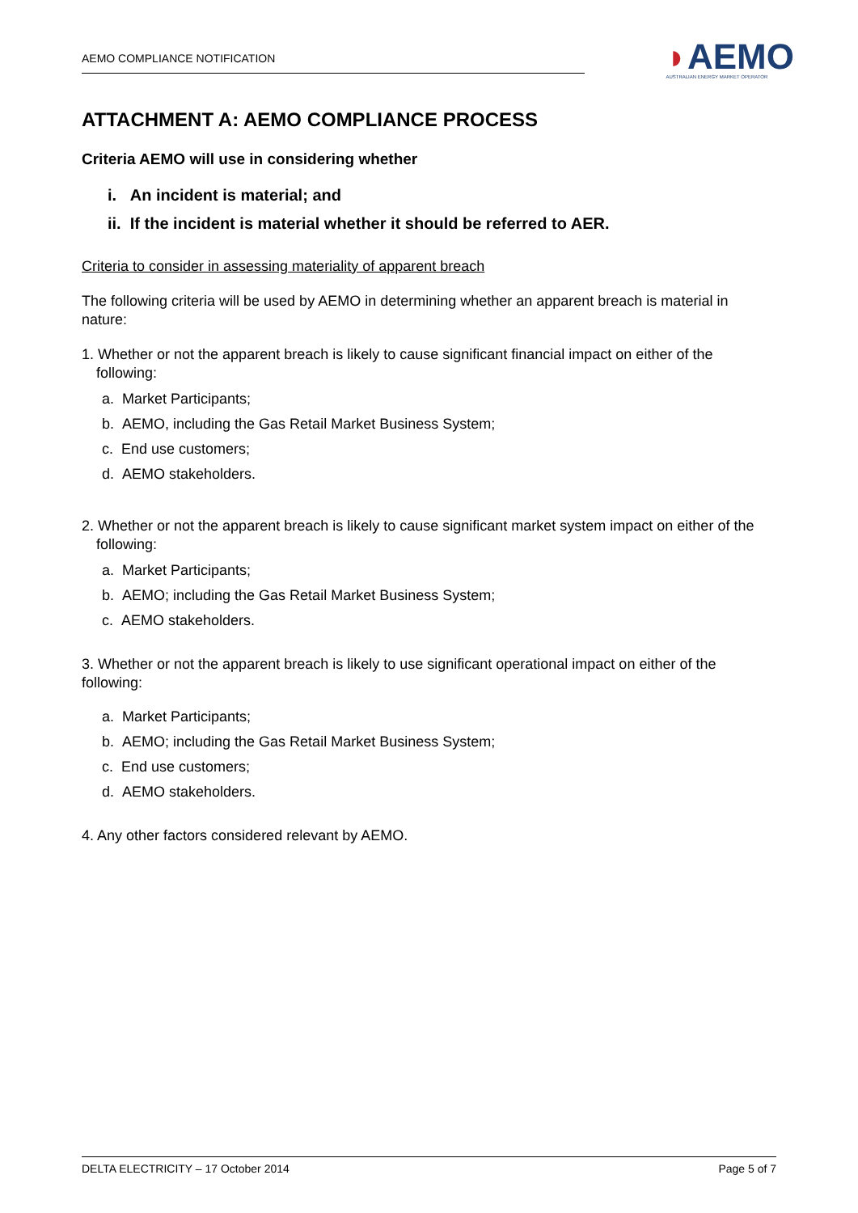AEMO COMPLIANCE NOTIFICATION
◗AEMO
AUSTRALIAN ENERGY MARKET OPERATOR
ATTACHMENT A: AEMO COMPLIANCE PROCESS
Criteria AEMO will use in considering whether
i. An incident is material; and
ii. If the incident is material whether it should be referred to AER.
Criteria to consider in assessing materiality of apparent breach
The following criteria will be used by AEMO in determining whether an apparent breach is material in nature:
1. Whether or not the apparent breach is likely to cause significant financial impact on either of the following:
a. Market Participants;
b. AEMO, including the Gas Retail Market Business System;
c. End use customers;
d. AEMO stakeholders.
2. Whether or not the apparent breach is likely to cause significant market system impact on either of the following:
a. Market Participants;
b. AEMO; including the Gas Retail Market Business System;
c. AEMO stakeholders.
3. Whether or not the apparent breach is likely to use significant operational impact on either of the following:
a. Market Participants;
b. AEMO; including the Gas Retail Market Business System;
c. End use customers;
d. AEMO stakeholders.
4. Any other factors considered relevant by AEMO.
DELTA ELECTRICITY – 17 October 2014 Page 5 of 7